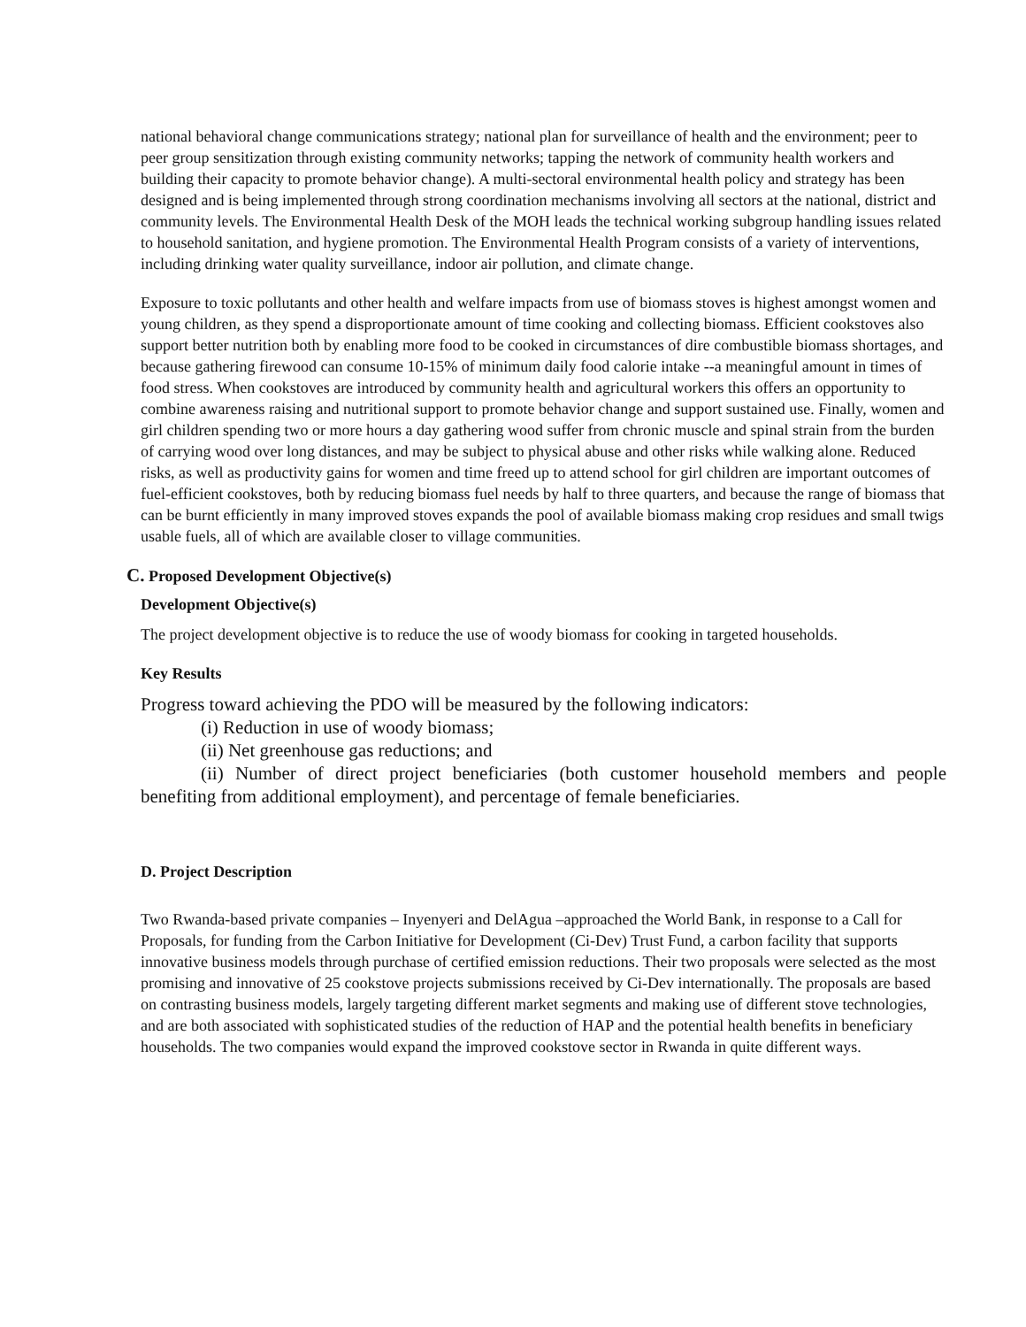national behavioral change communications strategy; national plan for surveillance of health and the environment; peer to peer group sensitization through existing community networks; tapping the network of community health workers and building their capacity to promote behavior change). A multi-sectoral environmental health policy and strategy has been designed and is being implemented through strong coordination mechanisms involving all sectors at the national, district and community levels. The Environmental Health Desk of the MOH leads the technical working subgroup handling issues related to household sanitation, and hygiene promotion. The Environmental Health Program consists of a variety of interventions, including drinking water quality surveillance, indoor air pollution, and climate change.
Exposure to toxic pollutants and other health and welfare impacts from use of biomass stoves is highest amongst women and young children, as they spend a disproportionate amount of time cooking and collecting biomass. Efficient cookstoves also support better nutrition both by enabling more food to be cooked in circumstances of dire combustible biomass shortages, and because gathering firewood can consume 10-15% of minimum daily food calorie intake --a meaningful amount in times of food stress. When cookstoves are introduced by community health and agricultural workers this offers an opportunity to combine awareness raising and nutritional support to promote behavior change and support sustained use. Finally, women and girl children spending two or more hours a day gathering wood suffer from chronic muscle and spinal strain from the burden of carrying wood over long distances, and may be subject to physical abuse and other risks while walking alone. Reduced risks, as well as productivity gains for women and time freed up to attend school for girl children are important outcomes of fuel-efficient cookstoves, both by reducing biomass fuel needs by half to three quarters, and because the range of biomass that can be burnt efficiently in many improved stoves expands the pool of available biomass making crop residues and small twigs usable fuels, all of which are available closer to village communities.
C. Proposed Development Objective(s)
Development Objective(s)
The project development objective is to reduce the use of woody biomass for cooking in targeted households.
Key Results
Progress toward achieving the PDO will be measured by the following indicators:
(i) Reduction in use of woody biomass;
(ii) Net greenhouse gas reductions; and
(ii) Number of direct project beneficiaries (both customer household members and people benefiting from additional employment), and percentage of female beneficiaries.
D. Project Description
Two Rwanda-based private companies – Inyenyeri and DelAgua –approached the World Bank, in response to a Call for Proposals, for funding from the Carbon Initiative for Development (Ci-Dev) Trust Fund, a carbon facility that supports innovative business models through purchase of certified emission reductions. Their two proposals were selected as the most promising and innovative of 25 cookstove projects submissions received by Ci-Dev internationally. The proposals are based on contrasting business models, largely targeting different market segments and making use of different stove technologies, and are both associated with sophisticated studies of the reduction of HAP and the potential health benefits in beneficiary households. The two companies would expand the improved cookstove sector in Rwanda in quite different ways.